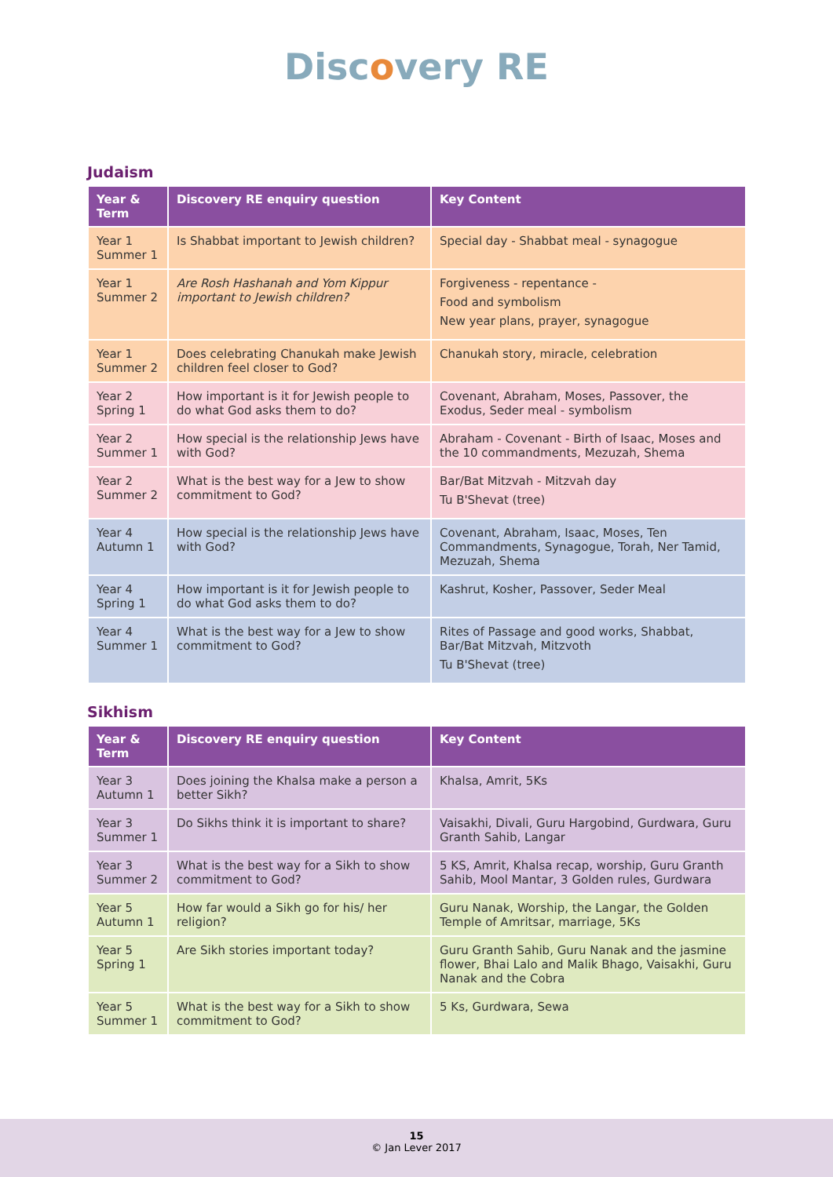Discovery RE
Judaism
| Year & Term | Discovery RE enquiry question | Key Content |
| --- | --- | --- |
| Year 1 Summer 1 | Is Shabbat important to Jewish children? | Special day - Shabbat meal - synagogue |
| Year 1 Summer 2 | Are Rosh Hashanah and Yom Kippur important to Jewish children? | Forgiveness - repentance - Food and symbolism New year plans, prayer, synagogue |
| Year 1 Summer 2 | Does celebrating Chanukah make Jewish children feel closer to God? | Chanukah story, miracle, celebration |
| Year 2 Spring 1 | How important is it for Jewish people to do what God asks them to do? | Covenant, Abraham, Moses, Passover, the Exodus, Seder meal - symbolism |
| Year 2 Summer 1 | How special is the relationship Jews have with God? | Abraham - Covenant - Birth of Isaac, Moses and the 10 commandments, Mezuzah, Shema |
| Year 2 Summer 2 | What is the best way for a Jew to show commitment to God? | Bar/Bat Mitzvah - Mitzvah day Tu B'Shevat (tree) |
| Year 4 Autumn 1 | How special is the relationship Jews have with God? | Covenant, Abraham, Isaac, Moses, Ten Commandments, Synagogue, Torah, Ner Tamid, Mezuzah, Shema |
| Year 4 Spring 1 | How important is it for Jewish people to do what God asks them to do? | Kashrut, Kosher, Passover, Seder Meal |
| Year 4 Summer 1 | What is the best way for a Jew to show commitment to God? | Rites of Passage and good works, Shabbat, Bar/Bat Mitzvah, Mitzvoth Tu B'Shevat (tree) |
Sikhism
| Year & Term | Discovery RE enquiry question | Key Content |
| --- | --- | --- |
| Year 3 Autumn 1 | Does joining the Khalsa make a person a better Sikh? | Khalsa, Amrit, 5Ks |
| Year 3 Summer 1 | Do Sikhs think it is important to share? | Vaisakhi, Divali, Guru Hargobind, Gurdwara, Guru Granth Sahib, Langar |
| Year 3 Summer 2 | What is the best way for a Sikh to show commitment to God? | 5 KS, Amrit, Khalsa recap, worship, Guru Granth Sahib, Mool Mantar, 3 Golden rules, Gurdwara |
| Year 5 Autumn 1 | How far would a Sikh go for his/ her religion? | Guru Nanak, Worship, the Langar, the Golden Temple of Amritsar, marriage, 5Ks |
| Year 5 Spring 1 | Are Sikh stories important today? | Guru Granth Sahib, Guru Nanak and the jasmine flower, Bhai Lalo and Malik Bhago, Vaisakhi, Guru Nanak and the Cobra |
| Year 5 Summer 1 | What is the best way for a Sikh to show commitment to God? | 5 Ks, Gurdwara, Sewa |
15
© Jan Lever 2017